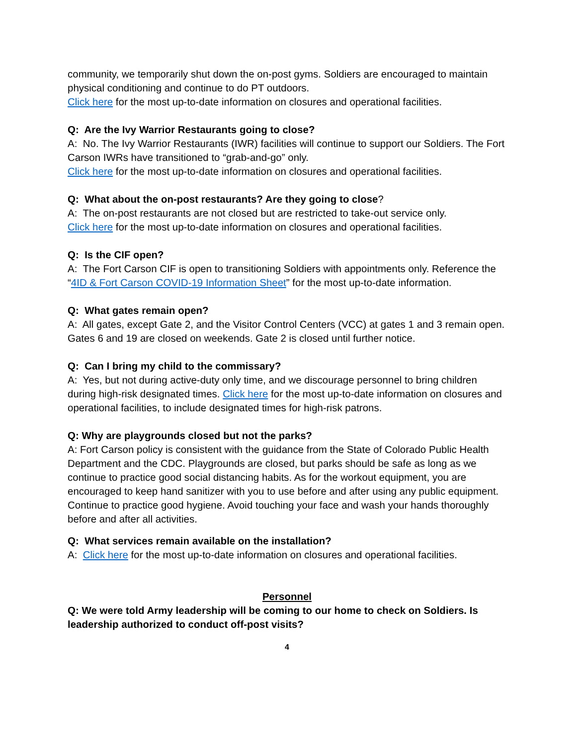community, we temporarily shut down the on-post gyms. Soldiers are encouraged to maintain physical conditioning and continue to do PT outdoors.
Click here for the most up-to-date information on closures and operational facilities.
Q: Are the Ivy Warrior Restaurants going to close?
A: No. The Ivy Warrior Restaurants (IWR) facilities will continue to support our Soldiers. The Fort Carson IWRs have transitioned to “grab-and-go” only.
Click here for the most up-to-date information on closures and operational facilities.
Q: What about the on-post restaurants? Are they going to close?
A: The on-post restaurants are not closed but are restricted to take-out service only.
Click here for the most up-to-date information on closures and operational facilities.
Q: Is the CIF open?
A: The Fort Carson CIF is open to transitioning Soldiers with appointments only. Reference the “4ID & Fort Carson COVID-19 Information Sheet” for the most up-to-date information.
Q: What gates remain open?
A: All gates, except Gate 2, and the Visitor Control Centers (VCC) at gates 1 and 3 remain open. Gates 6 and 19 are closed on weekends. Gate 2 is closed until further notice.
Q: Can I bring my child to the commissary?
A: Yes, but not during active-duty only time, and we discourage personnel to bring children during high-risk designated times. Click here for the most up-to-date information on closures and operational facilities, to include designated times for high-risk patrons.
Q: Why are playgrounds closed but not the parks?
A: Fort Carson policy is consistent with the guidance from the State of Colorado Public Health Department and the CDC. Playgrounds are closed, but parks should be safe as long as we continue to practice good social distancing habits. As for the workout equipment, you are encouraged to keep hand sanitizer with you to use before and after using any public equipment. Continue to practice good hygiene. Avoid touching your face and wash your hands thoroughly before and after all activities.
Q: What services remain available on the installation?
A: Click here for the most up-to-date information on closures and operational facilities.
Personnel
Q: We were told Army leadership will be coming to our home to check on Soldiers. Is leadership authorized to conduct off-post visits?
4